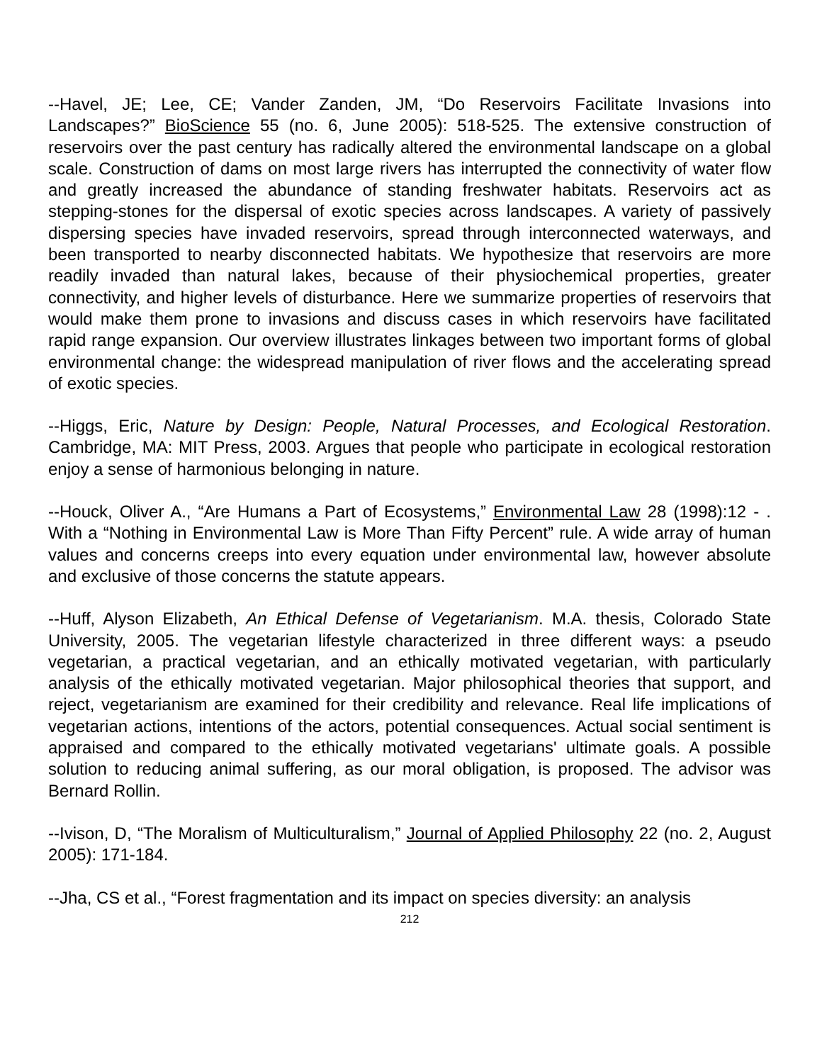--Havel, JE; Lee, CE; Vander Zanden, JM, “Do Reservoirs Facilitate Invasions into Landscapes?” BioScience 55 (no. 6, June 2005): 518-525. The extensive construction of reservoirs over the past century has radically altered the environmental landscape on a global scale. Construction of dams on most large rivers has interrupted the connectivity of water flow and greatly increased the abundance of standing freshwater habitats. Reservoirs act as stepping-stones for the dispersal of exotic species across landscapes. A variety of passively dispersing species have invaded reservoirs, spread through interconnected waterways, and been transported to nearby disconnected habitats. We hypothesize that reservoirs are more readily invaded than natural lakes, because of their physiochemical properties, greater connectivity, and higher levels of disturbance. Here we summarize properties of reservoirs that would make them prone to invasions and discuss cases in which reservoirs have facilitated rapid range expansion. Our overview illustrates linkages between two important forms of global environmental change: the widespread manipulation of river flows and the accelerating spread of exotic species.
--Higgs, Eric, Nature by Design: People, Natural Processes, and Ecological Restoration. Cambridge, MA: MIT Press, 2003. Argues that people who participate in ecological restoration enjoy a sense of harmonious belonging in nature.
--Houck, Oliver A., “Are Humans a Part of Ecosystems,” Environmental Law 28 (1998):12 - . With a “Nothing in Environmental Law is More Than Fifty Percent” rule. A wide array of human values and concerns creeps into every equation under environmental law, however absolute and exclusive of those concerns the statute appears.
--Huff, Alyson Elizabeth, An Ethical Defense of Vegetarianism. M.A. thesis, Colorado State University, 2005. The vegetarian lifestyle characterized in three different ways: a pseudo vegetarian, a practical vegetarian, and an ethically motivated vegetarian, with particularly analysis of the ethically motivated vegetarian. Major philosophical theories that support, and reject, vegetarianism are examined for their credibility and relevance. Real life implications of vegetarian actions, intentions of the actors, potential consequences. Actual social sentiment is appraised and compared to the ethically motivated vegetarians' ultimate goals. A possible solution to reducing animal suffering, as our moral obligation, is proposed. The advisor was Bernard Rollin.
--Ivison, D, “The Moralism of Multiculturalism,” Journal of Applied Philosophy 22 (no. 2, August 2005): 171-184.
--Jha, CS et al., “Forest fragmentation and its impact on species diversity: an analysis
212